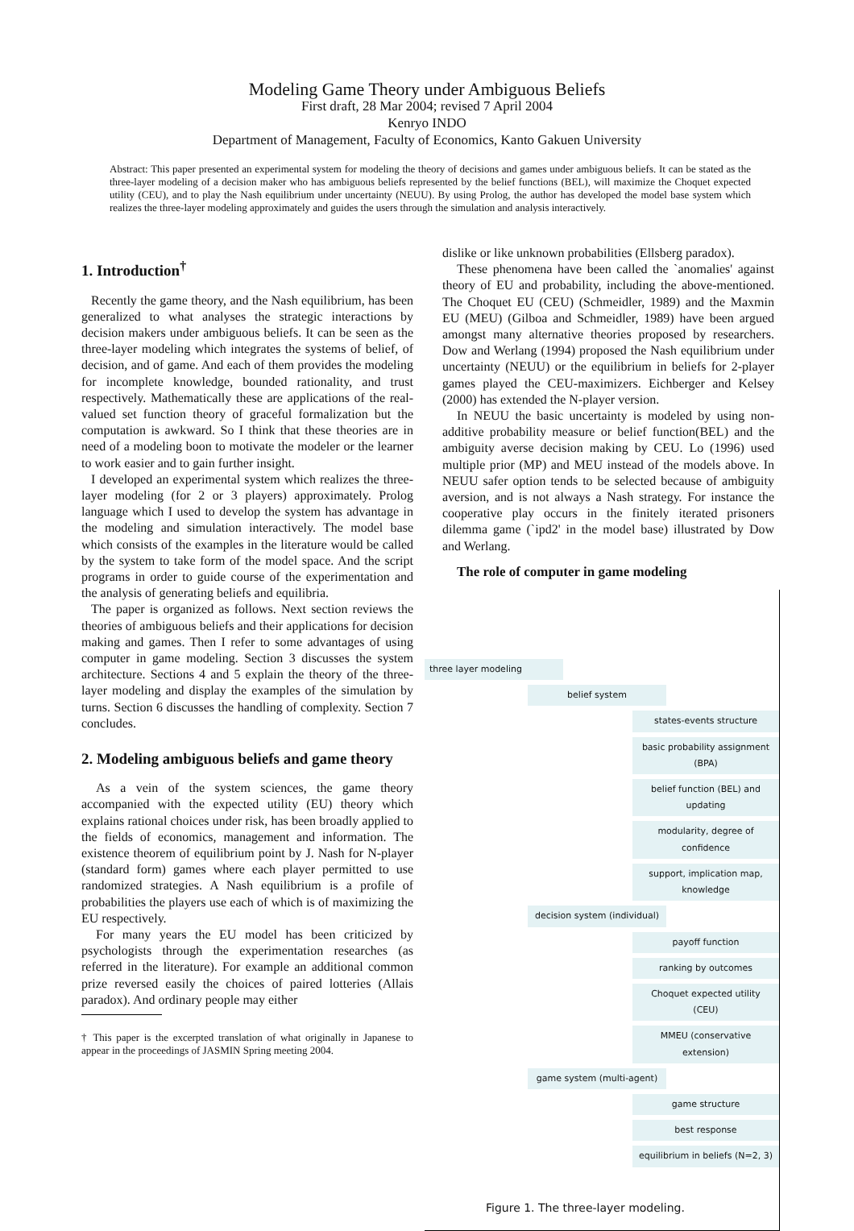Modeling Game Theory under Ambiguous Beliefs
First draft, 28 Mar 2004; revised 7 April 2004
Kenryo INDO
Department of Management, Faculty of Economics, Kanto Gakuen University
Abstract: This paper presented an experimental system for modeling the theory of decisions and games under ambiguous beliefs. It can be stated as the three-layer modeling of a decision maker who has ambiguous beliefs represented by the belief functions (BEL), will maximize the Choquet expected utility (CEU), and to play the Nash equilibrium under uncertainty (NEUU). By using Prolog, the author has developed the model base system which realizes the three-layer modeling approximately and guides the users through the simulation and analysis interactively.
1. Introduction<sup>†</sup>
Recently the game theory, and the Nash equilibrium, has been generalized to what analyses the strategic interactions by decision makers under ambiguous beliefs. It can be seen as the three-layer modeling which integrates the systems of belief, of decision, and of game. And each of them provides the modeling for incomplete knowledge, bounded rationality, and trust respectively. Mathematically these are applications of the real-valued set function theory of graceful formalization but the computation is awkward. So I think that these theories are in need of a modeling boon to motivate the modeler or the learner to work easier and to gain further insight.
I developed an experimental system which realizes the three-layer modeling (for 2 or 3 players) approximately. Prolog language which I used to develop the system has advantage in the modeling and simulation interactively. The model base which consists of the examples in the literature would be called by the system to take form of the model space. And the script programs in order to guide course of the experimentation and the analysis of generating beliefs and equilibria.
The paper is organized as follows. Next section reviews the theories of ambiguous beliefs and their applications for decision making and games. Then I refer to some advantages of using computer in game modeling. Section 3 discusses the system architecture. Sections 4 and 5 explain the theory of the three-layer modeling and display the examples of the simulation by turns. Section 6 discusses the handling of complexity. Section 7 concludes.
2. Modeling ambiguous beliefs and game theory
As a vein of the system sciences, the game theory accompanied with the expected utility (EU) theory which explains rational choices under risk, has been broadly applied to the fields of economics, management and information. The existence theorem of equilibrium point by J. Nash for N-player (standard form) games where each player permitted to use randomized strategies. A Nash equilibrium is a profile of probabilities the players use each of which is of maximizing the EU respectively.
For many years the EU model has been criticized by psychologists through the experimentation researches (as referred in the literature). For example an additional common prize reversed easily the choices of paired lotteries (Allais paradox). And ordinary people may either
† This paper is the excerpted translation of what originally in Japanese to appear in the proceedings of JASMIN Spring meeting 2004.
dislike or like unknown probabilities (Ellsberg paradox).
These phenomena have been called the `anomalies' against theory of EU and probability, including the above-mentioned. The Choquet EU (CEU) (Schmeidler, 1989) and the Maxmin EU (MEU) (Gilboa and Schmeidler, 1989) have been argued amongst many alternative theories proposed by researchers. Dow and Werlang (1994) proposed the Nash equilibrium under uncertainty (NEUU) or the equilibrium in beliefs for 2-player games played the CEU-maximizers. Eichberger and Kelsey (2000) has extended the N-player version.
In NEUU the basic uncertainty is modeled by using non-additive probability measure or belief function(BEL) and the ambiguity averse decision making by CEU. Lo (1996) used multiple prior (MP) and MEU instead of the models above. In NEUU safer option tends to be selected because of ambiguity aversion, and is not always a Nash strategy. For instance the cooperative play occurs in the finitely iterated prisoners dilemma game (`ipd2' in the model base) illustrated by Dow and Werlang.
The role of computer in game modeling
three layer modeling
belief system
states-events structure
basic probability assignment (BPA)
belief function (BEL) and updating
modularity, degree of confidence
support, implication map, knowledge
decision system (individual)
payoff function
ranking by outcomes
Choquet expected utility (CEU)
MMEU (conservative extension)
game system (multi-agent)
game structure
best response
equilibrium in beliefs (N=2, 3)
Figure 1. The three-layer modeling.